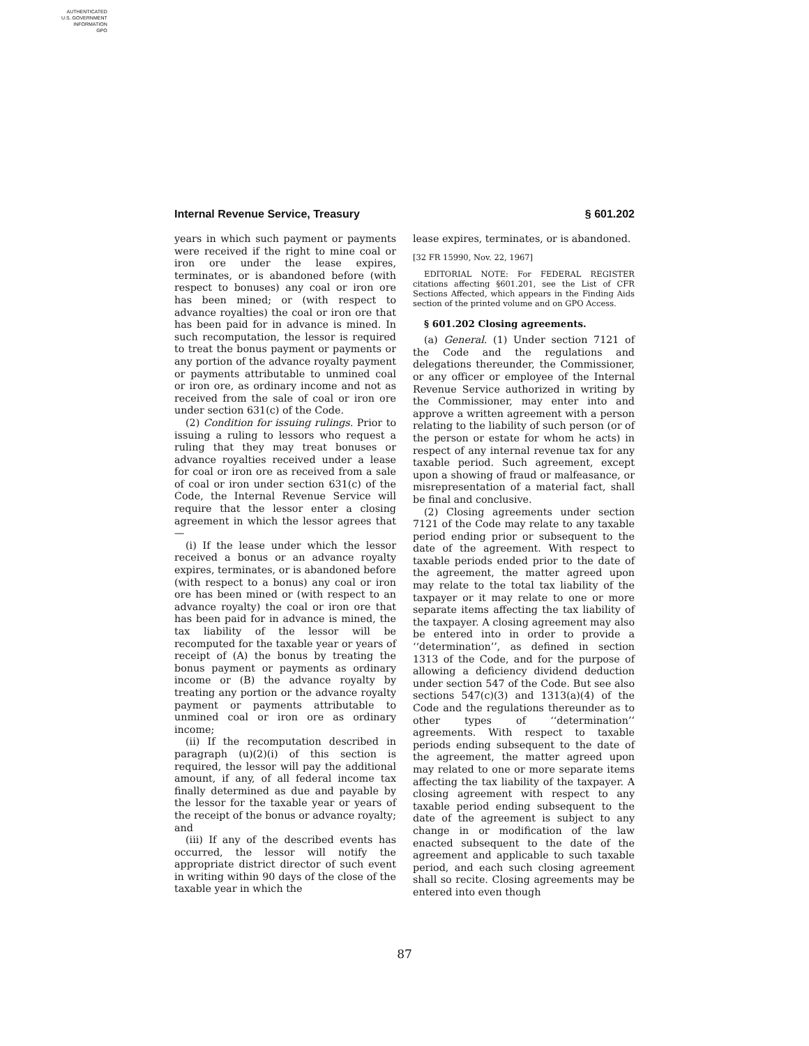AUTHENTICATED
U.S. GOVERNMENT
INFORMATION
GPO
Internal Revenue Service, Treasury § 601.202
years in which such payment or payments were received if the right to mine coal or iron ore under the lease expires, terminates, or is abandoned before (with respect to bonuses) any coal or iron ore has been mined; or (with respect to advance royalties) the coal or iron ore that has been paid for in advance is mined. In such recomputation, the lessor is required to treat the bonus payment or payments or any portion of the advance royalty payment or payments attributable to unmined coal or iron ore, as ordinary income and not as received from the sale of coal or iron ore under section 631(c) of the Code.
(2) Condition for issuing rulings. Prior to issuing a ruling to lessors who request a ruling that they may treat bonuses or advance royalties received under a lease for coal or iron ore as received from a sale of coal or iron under section 631(c) of the Code, the Internal Revenue Service will require that the lessor enter a closing agreement in which the lessor agrees that—
(i) If the lease under which the lessor received a bonus or an advance royalty expires, terminates, or is abandoned before (with respect to a bonus) any coal or iron ore has been mined or (with respect to an advance royalty) the coal or iron ore that has been paid for in advance is mined, the tax liability of the lessor will be recomputed for the taxable year or years of receipt of (A) the bonus by treating the bonus payment or payments as ordinary income or (B) the advance royalty by treating any portion or the advance royalty payment or payments attributable to unmined coal or iron ore as ordinary income;
(ii) If the recomputation described in paragraph (u)(2)(i) of this section is required, the lessor will pay the additional amount, if any, of all federal income tax finally determined as due and payable by the lessor for the taxable year or years of the receipt of the bonus or advance royalty; and
(iii) If any of the described events has occurred, the lessor will notify the appropriate district director of such event in writing within 90 days of the close of the taxable year in which the
lease expires, terminates, or is abandoned.
[32 FR 15990, Nov. 22, 1967]
EDITORIAL NOTE: For FEDERAL REGISTER citations affecting §601.201, see the List of CFR Sections Affected, which appears in the Finding Aids section of the printed volume and on GPO Access.
§ 601.202 Closing agreements.
(a) General. (1) Under section 7121 of the Code and the regulations and delegations thereunder, the Commissioner, or any officer or employee of the Internal Revenue Service authorized in writing by the Commissioner, may enter into and approve a written agreement with a person relating to the liability of such person (or of the person or estate for whom he acts) in respect of any internal revenue tax for any taxable period. Such agreement, except upon a showing of fraud or malfeasance, or misrepresentation of a material fact, shall be final and conclusive.
(2) Closing agreements under section 7121 of the Code may relate to any taxable period ending prior or subsequent to the date of the agreement. With respect to taxable periods ended prior to the date of the agreement, the matter agreed upon may relate to the total tax liability of the taxpayer or it may relate to one or more separate items affecting the tax liability of the taxpayer. A closing agreement may also be entered into in order to provide a ‘‘determination’’, as defined in section 1313 of the Code, and for the purpose of allowing a deficiency dividend deduction under section 547 of the Code. But see also sections 547(c)(3) and 1313(a)(4) of the Code and the regulations thereunder as to other types of ‘‘determination’’ agreements. With respect to taxable periods ending subsequent to the date of the agreement, the matter agreed upon may related to one or more separate items affecting the tax liability of the taxpayer. A closing agreement with respect to any taxable period ending subsequent to the date of the agreement is subject to any change in or modification of the law enacted subsequent to the date of the agreement and applicable to such taxable period, and each such closing agreement shall so recite. Closing agreements may be entered into even though
87